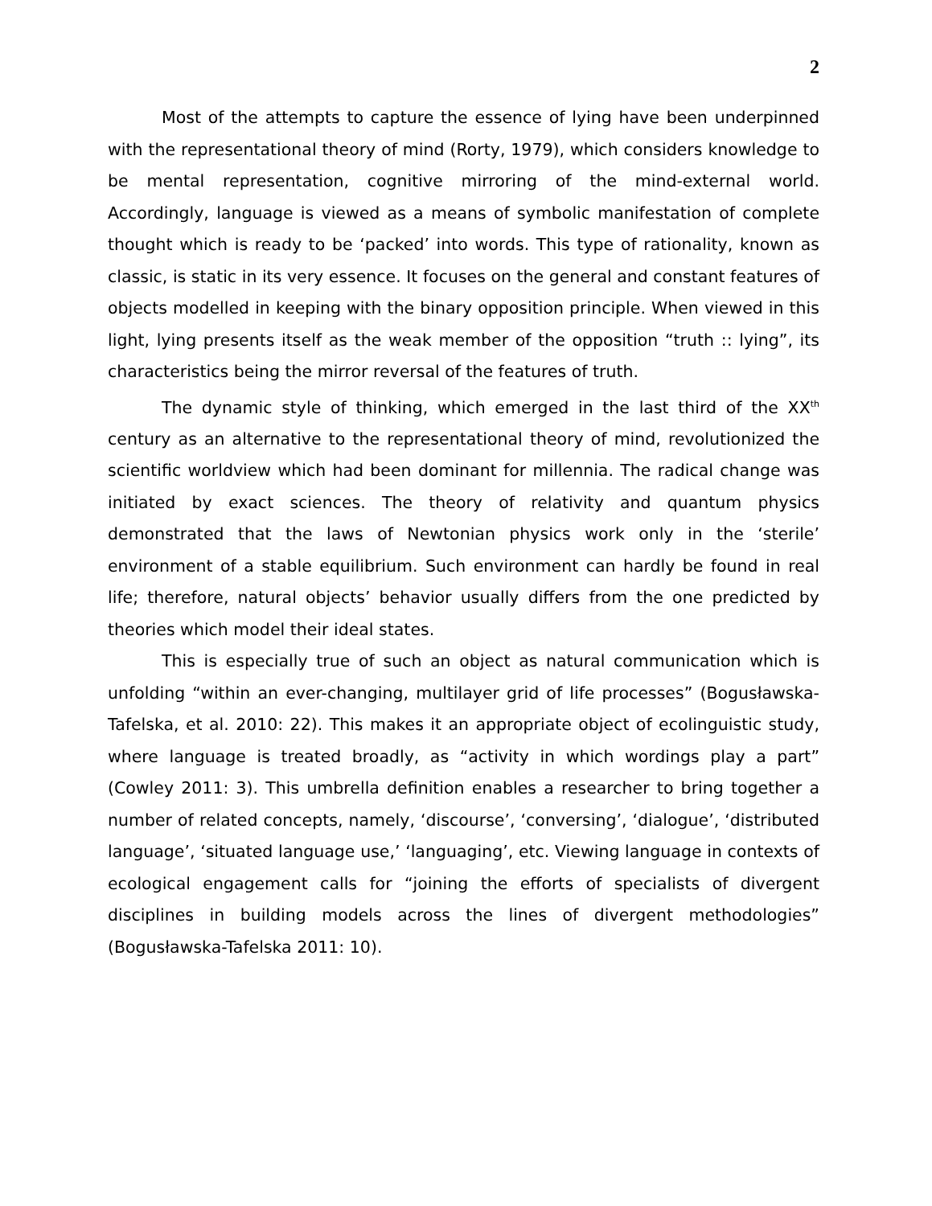2
Most of the attempts to capture the essence of lying have been underpinned with the representational theory of mind (Rorty, 1979), which considers knowledge to be mental representation, cognitive mirroring of the mind-external world. Accordingly, language is viewed as a means of symbolic manifestation of complete thought which is ready to be ‘packed’ into words. This type of rationality, known as classic, is static in its very essence. It focuses on the general and constant features of objects modelled in keeping with the binary opposition principle. When viewed in this light, lying presents itself as the weak member of the opposition “truth :: lying”, its characteristics being the mirror reversal of the features of truth.
The dynamic style of thinking, which emerged in the last third of the XX<sup>th</sup> century as an alternative to the representational theory of mind, revolutionized the scientific worldview which had been dominant for millennia. The radical change was initiated by exact sciences. The theory of relativity and quantum physics demonstrated that the laws of Newtonian physics work only in the ‘sterile’ environment of a stable equilibrium. Such environment can hardly be found in real life; therefore, natural objects’ behavior usually differs from the one predicted by theories which model their ideal states.
This is especially true of such an object as natural communication which is unfolding “within an ever-changing, multilayer grid of life processes” (Bogusławska-Tafelska, et al. 2010: 22). This makes it an appropriate object of ecolinguistic study, where language is treated broadly, as “activity in which wordings play a part” (Cowley 2011: 3). This umbrella definition enables a researcher to bring together a number of related concepts, namely, ‘discourse’, ‘conversing’, ‘dialogue’, ‘distributed language’, ‘situated language use,’ ‘languaging’, etc. Viewing language in contexts of ecological engagement calls for “joining the efforts of specialists of divergent disciplines in building models across the lines of divergent methodologies” (Bogusławska-Tafelska 2011: 10).